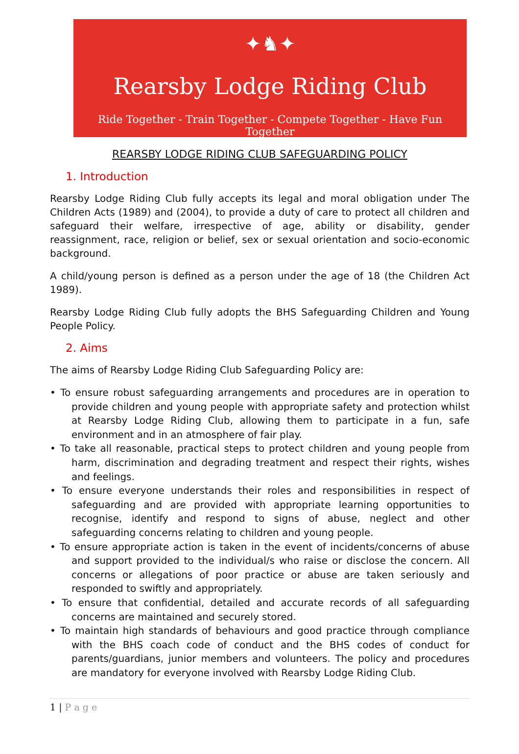✦♞✦
Rearsby Lodge Riding Club
Ride Together - Train Together - Compete Together - Have Fun Together
REARSBY LODGE RIDING CLUB SAFEGUARDING POLICY
1. Introduction
Rearsby Lodge Riding Club fully accepts its legal and moral obligation under The Children Acts (1989) and (2004), to provide a duty of care to protect all children and safeguard their welfare, irrespective of age, ability or disability, gender reassignment, race, religion or belief, sex or sexual orientation and socio-economic background.
A child/young person is defined as a person under the age of 18 (the Children Act 1989).
Rearsby Lodge Riding Club fully adopts the BHS Safeguarding Children and Young People Policy.
2. Aims
The aims of Rearsby Lodge Riding Club Safeguarding Policy are:
• To ensure robust safeguarding arrangements and procedures are in operation to provide children and young people with appropriate safety and protection whilst at Rearsby Lodge Riding Club, allowing them to participate in a fun, safe environment and in an atmosphere of fair play.
• To take all reasonable, practical steps to protect children and young people from harm, discrimination and degrading treatment and respect their rights, wishes and feelings.
• To ensure everyone understands their roles and responsibilities in respect of safeguarding and are provided with appropriate learning opportunities to recognise, identify and respond to signs of abuse, neglect and other safeguarding concerns relating to children and young people.
• To ensure appropriate action is taken in the event of incidents/concerns of abuse and support provided to the individual/s who raise or disclose the concern. All concerns or allegations of poor practice or abuse are taken seriously and responded to swiftly and appropriately.
• To ensure that confidential, detailed and accurate records of all safeguarding concerns are maintained and securely stored.
• To maintain high standards of behaviours and good practice through compliance with the BHS coach code of conduct and the BHS codes of conduct for parents/guardians, junior members and volunteers. The policy and procedures are mandatory for everyone involved with Rearsby Lodge Riding Club.
1 | P a g e